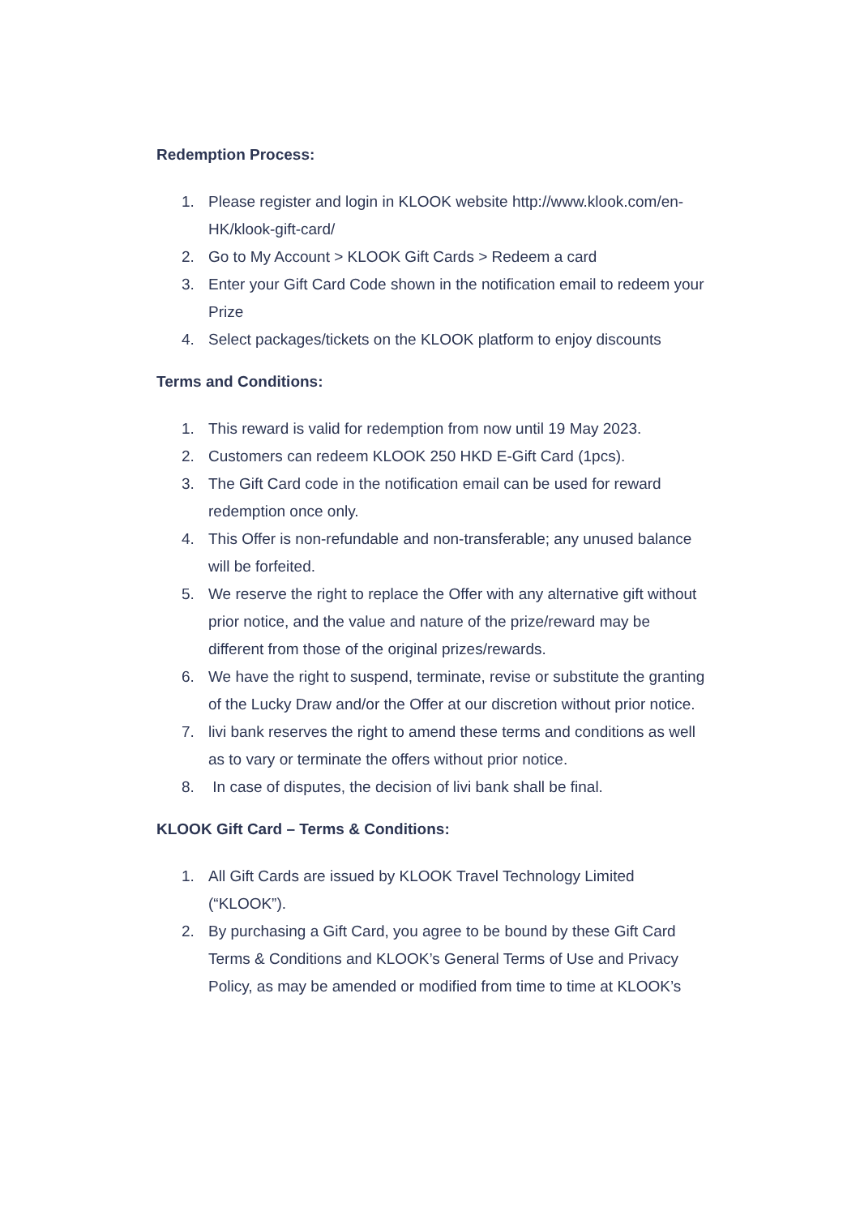Redemption Process:
1. Please register and login in KLOOK website http://www.klook.com/en-HK/klook-gift-card/
2. Go to My Account > KLOOK Gift Cards > Redeem a card
3. Enter your Gift Card Code shown in the notification email to redeem your Prize
4. Select packages/tickets on the KLOOK platform to enjoy discounts
Terms and Conditions:
1. This reward is valid for redemption from now until 19 May 2023.
2. Customers can redeem KLOOK 250 HKD E-Gift Card (1pcs).
3. The Gift Card code in the notification email can be used for reward redemption once only.
4. This Offer is non-refundable and non-transferable; any unused balance will be forfeited.
5. We reserve the right to replace the Offer with any alternative gift without prior notice, and the value and nature of the prize/reward may be different from those of the original prizes/rewards.
6. We have the right to suspend, terminate, revise or substitute the granting of the Lucky Draw and/or the Offer at our discretion without prior notice.
7. livi bank reserves the right to amend these terms and conditions as well as to vary or terminate the offers without prior notice.
8. In case of disputes, the decision of livi bank shall be final.
KLOOK Gift Card – Terms & Conditions:
1. All Gift Cards are issued by KLOOK Travel Technology Limited (“KLOOK”).
2. By purchasing a Gift Card, you agree to be bound by these Gift Card Terms & Conditions and KLOOK’s General Terms of Use and Privacy Policy, as may be amended or modified from time to time at KLOOK’s